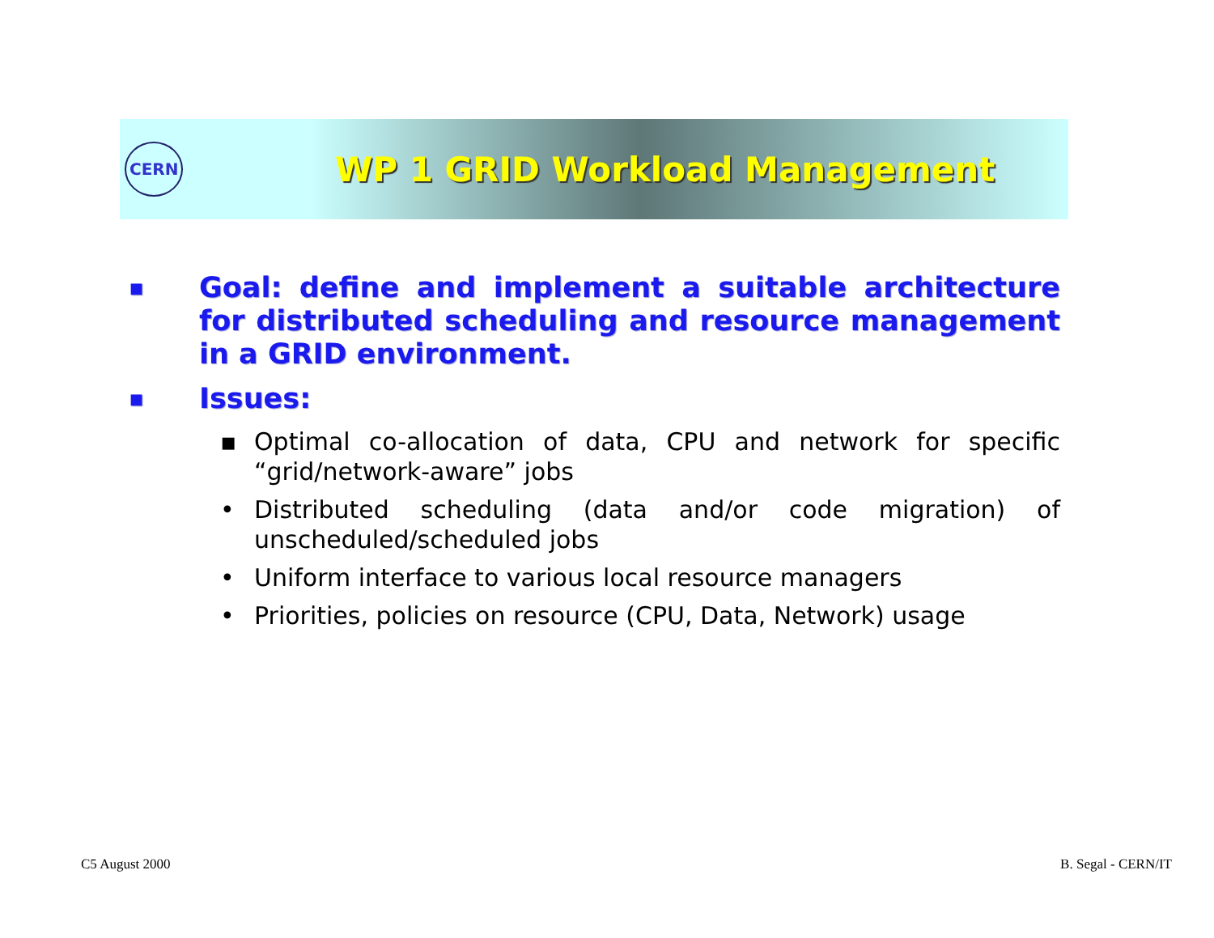CERN
WP 1 GRID Workload Management
■
Goal: define and implement a suitable architecture for distributed scheduling and resource management in a GRID environment.
■
Issues:
▪ Optimal co-allocation of data, CPU and network for specific “grid/network-aware” jobs
• Distributed scheduling (data and/or code migration) of unscheduled/scheduled jobs
• Uniform interface to various local resource managers
• Priorities, policies on resource (CPU, Data, Network) usage
C5 August 2000 B. Segal - CERN/IT